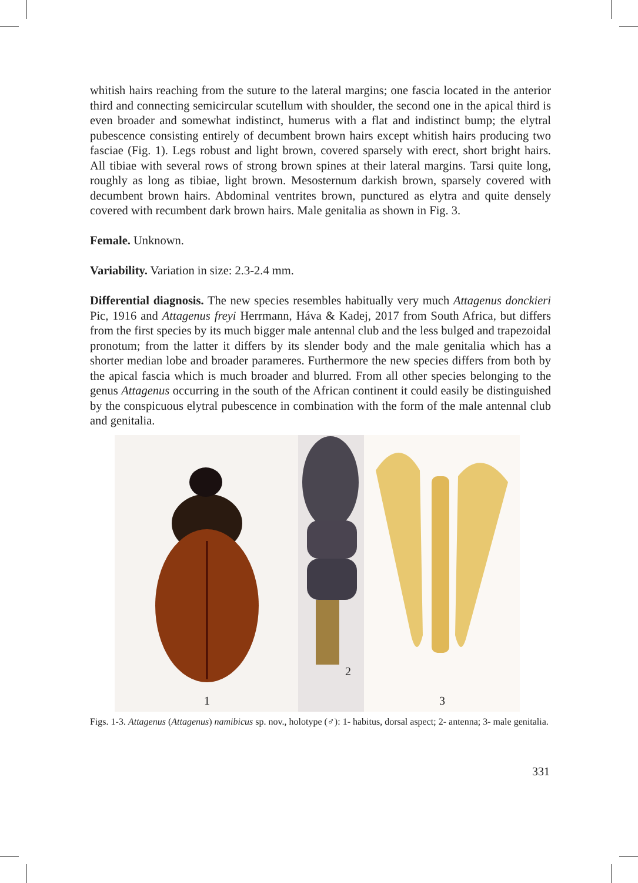whitish hairs reaching from the suture to the lateral margins; one fascia located in the anterior third and connecting semicircular scutellum with shoulder, the second one in the apical third is even broader and somewhat indistinct, humerus with a flat and indistinct bump; the elytral pubescence consisting entirely of decumbent brown hairs except whitish hairs producing two fasciae (Fig. 1). Legs robust and light brown, covered sparsely with erect, short bright hairs. All tibiae with several rows of strong brown spines at their lateral margins. Tarsi quite long, roughly as long as tibiae, light brown. Mesosternum darkish brown, sparsely covered with decumbent brown hairs. Abdominal ventrites brown, punctured as elytra and quite densely covered with recumbent dark brown hairs. Male genitalia as shown in Fig. 3.
Female. Unknown.
Variability. Variation in size: 2.3-2.4 mm.
Differential diagnosis. The new species resembles habitually very much Attagenus donckieri Pic, 1916 and Attagenus freyi Herrmann, Háva & Kadej, 2017 from South Africa, but differs from the first species by its much bigger male antennal club and the less bulged and trapezoidal pronotum; from the latter it differs by its slender body and the male genitalia which has a shorter median lobe and broader parameres. Furthermore the new species differs from both by the apical fascia which is much broader and blurred. From all other species belonging to the genus Attagenus occurring in the south of the African continent it could easily be distinguished by the conspicuous elytral pubescence in combination with the form of the male antennal club and genitalia.
1
2
3
Figs. 1-3. Attagenus (Attagenus) namibicus sp. nov., holotype (♂): 1- habitus, dorsal aspect; 2- antenna; 3- male genitalia.
331